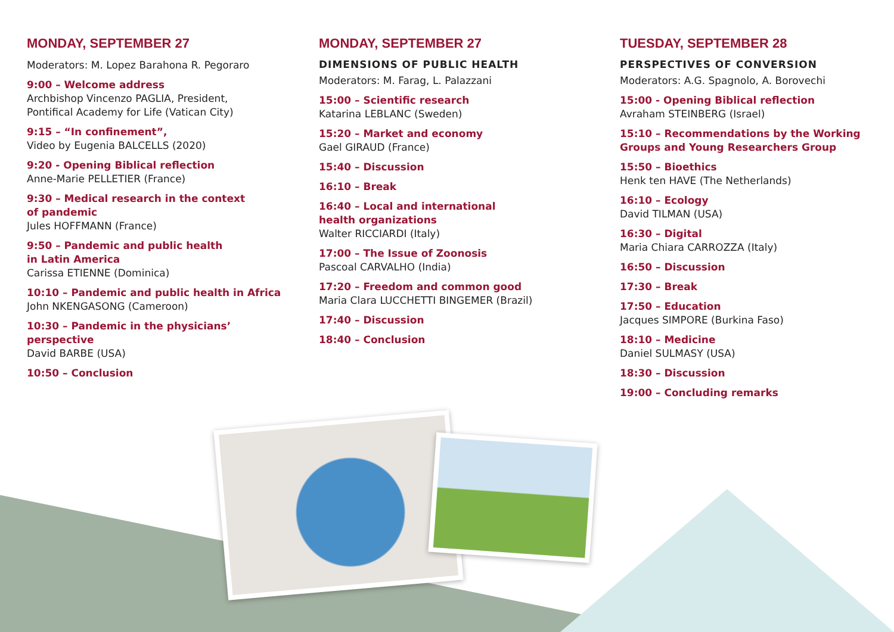MONDAY, SEPTEMBER 27
Moderators: M. Lopez Barahona R. Pegoraro
9:00 – Welcome address
Archbishop Vincenzo PAGLIA, President,
Pontifical Academy for Life (Vatican City)
9:15 – “In confinement”,
Video by Eugenia BALCELLS (2020)
9:20 - Opening Biblical reflection
Anne-Marie PELLETIER (France)
9:30 – Medical research in the context
of pandemic
Jules HOFFMANN (France)
9:50 – Pandemic and public health
in Latin America
Carissa ETIENNE (Dominica)
10:10 – Pandemic and public health in Africa
John NKENGASONG (Cameroon)
10:30 – Pandemic in the physicians’
perspective
David BARBE (USA)
10:50 – Conclusion
MONDAY, SEPTEMBER 27
DIMENSIONS OF PUBLIC HEALTH
Moderators: M. Farag, L. Palazzani
15:00 – Scientific research
Katarina LEBLANC (Sweden)
15:20 – Market and economy
Gael GIRAUD (France)
15:40 – Discussion
16:10 – Break
16:40 – Local and international
health organizations
Walter RICCIARDI (Italy)
17:00 – The Issue of Zoonosis
Pascoal CARVALHO (India)
17:20 – Freedom and common good
Maria Clara LUCCHETTI BINGEMER (Brazil)
17:40 – Discussion
18:40 – Conclusion
TUESDAY, SEPTEMBER 28
PERSPECTIVES OF CONVERSION
Moderators: A.G. Spagnolo, A. Borovechi
15:00 - Opening Biblical reflection
Avraham STEINBERG (Israel)
15:10 – Recommendations by the Working
Groups and Young Researchers Group
15:50 – Bioethics
Henk ten HAVE (The Netherlands)
16:10 – Ecology
David TILMAN (USA)
16:30 – Digital
Maria Chiara CARROZZA (Italy)
16:50 – Discussion
17:30 – Break
17:50 – Education
Jacques SIMPORE (Burkina Faso)
18:10 – Medicine
Daniel SULMASY (USA)
18:30 – Discussion
19:00 – Concluding remarks